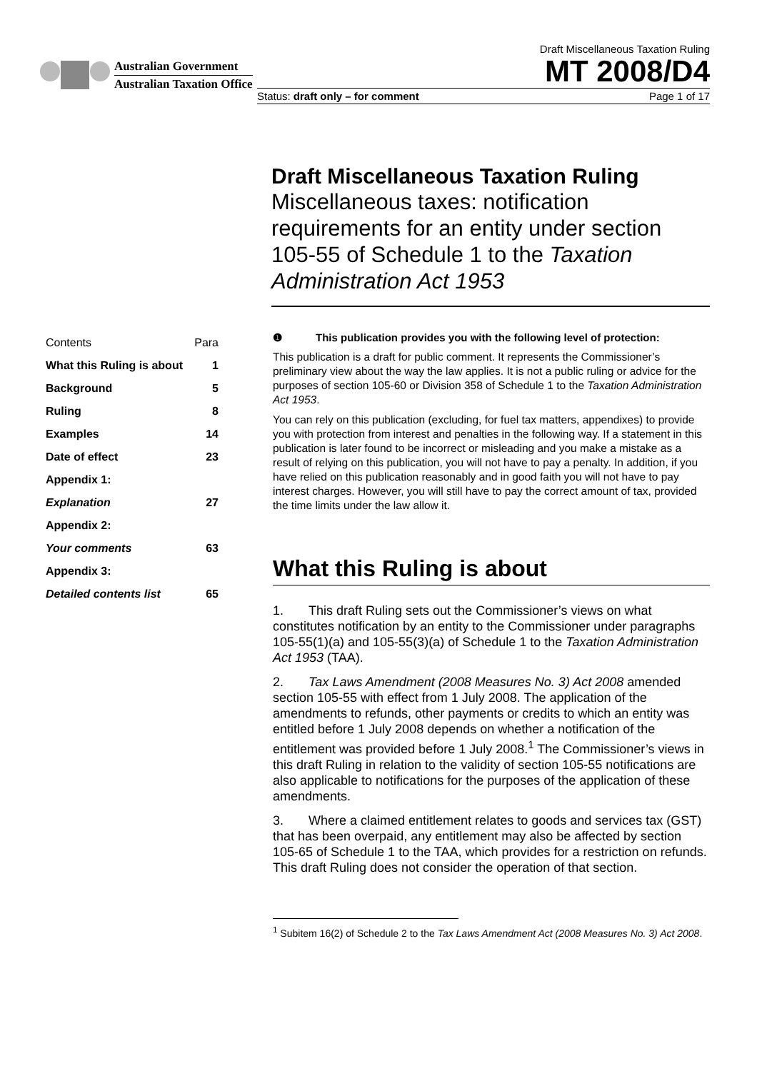Australian Government
Australian Taxation Office
Draft Miscellaneous Taxation Ruling
MT 2008/D4
Status: draft only – for comment Page 1 of 17
Draft Miscellaneous Taxation Ruling
Miscellaneous taxes: notification requirements for an entity under section 105-55 of Schedule 1 to the Taxation Administration Act 1953
| Contents | Para |
| What this Ruling is about | 1 |
| Background | 5 |
| Ruling | 8 |
| Examples | 14 |
| Date of effect | 23 |
| Appendix 1: | |
| Explanation | 27 |
| Appendix 2: | |
| Your comments | 63 |
| Appendix 3: | |
| Detailed contents list | 65 |
❶ This publication provides you with the following level of protection:
This publication is a draft for public comment. It represents the Commissioner’s preliminary view about the way the law applies. It is not a public ruling or advice for the purposes of section 105-60 or Division 358 of Schedule 1 to the Taxation Administration Act 1953.
You can rely on this publication (excluding, for fuel tax matters, appendixes) to provide you with protection from interest and penalties in the following way. If a statement in this publication is later found to be incorrect or misleading and you make a mistake as a result of relying on this publication, you will not have to pay a penalty. In addition, if you have relied on this publication reasonably and in good faith you will not have to pay interest charges. However, you will still have to pay the correct amount of tax, provided the time limits under the law allow it.
What this Ruling is about
1. This draft Ruling sets out the Commissioner’s views on what constitutes notification by an entity to the Commissioner under paragraphs 105-55(1)(a) and 105-55(3)(a) of Schedule 1 to the Taxation Administration Act 1953 (TAA).
2. Tax Laws Amendment (2008 Measures No. 3) Act 2008 amended section 105-55 with effect from 1 July 2008. The application of the amendments to refunds, other payments or credits to which an entity was entitled before 1 July 2008 depends on whether a notification of the entitlement was provided before 1 July 2008.<sup>1</sup> The Commissioner’s views in this draft Ruling in relation to the validity of section 105-55 notifications are also applicable to notifications for the purposes of the application of these amendments.
3. Where a claimed entitlement relates to goods and services tax (GST) that has been overpaid, any entitlement may also be affected by section 105-65 of Schedule 1 to the TAA, which provides for a restriction on refunds. This draft Ruling does not consider the operation of that section.
<sup>1</sup> Subitem 16(2) of Schedule 2 to the Tax Laws Amendment Act (2008 Measures No. 3) Act 2008.